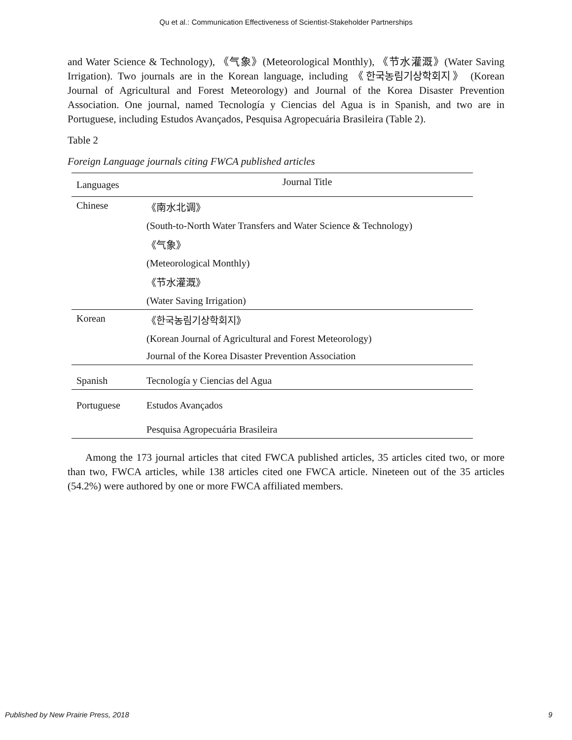Qu et al.: Communication Effectiveness of Scientist-Stakeholder Partnerships
and Water Science & Technology), 《气象》(Meteorological Monthly), 《节水灌溉》(Water Saving Irrigation). Two journals are in the Korean language, including 《한국농림기상학회지》 (Korean Journal of Agricultural and Forest Meteorology) and Journal of the Korea Disaster Prevention Association. One journal, named Tecnología y Ciencias del Agua is in Spanish, and two are in Portuguese, including Estudos Avançados, Pesquisa Agropecuária Brasileira (Table 2).
Table 2
Foreign Language journals citing FWCA published articles
| Languages | Journal Title |
| --- | --- |
| Chinese | 《南水北调》 |
| | (South-to-North Water Transfers and Water Science & Technology) |
| | 《气象》 |
| | (Meteorological Monthly) |
| | 《节水灌溉》 |
| | (Water Saving Irrigation) |
| Korean | 《한국농림기상학회지》 |
| | (Korean Journal of Agricultural and Forest Meteorology) |
| | Journal of the Korea Disaster Prevention Association |
| Spanish | Tecnología y Ciencias del Agua |
| Portuguese | Estudos Avançados |
| | Pesquisa Agropecuária Brasileira |
Among the 173 journal articles that cited FWCA published articles, 35 articles cited two, or more than two, FWCA articles, while 138 articles cited one FWCA article. Nineteen out of the 35 articles (54.2%) were authored by one or more FWCA affiliated members.
Published by New Prairie Press, 2018 9